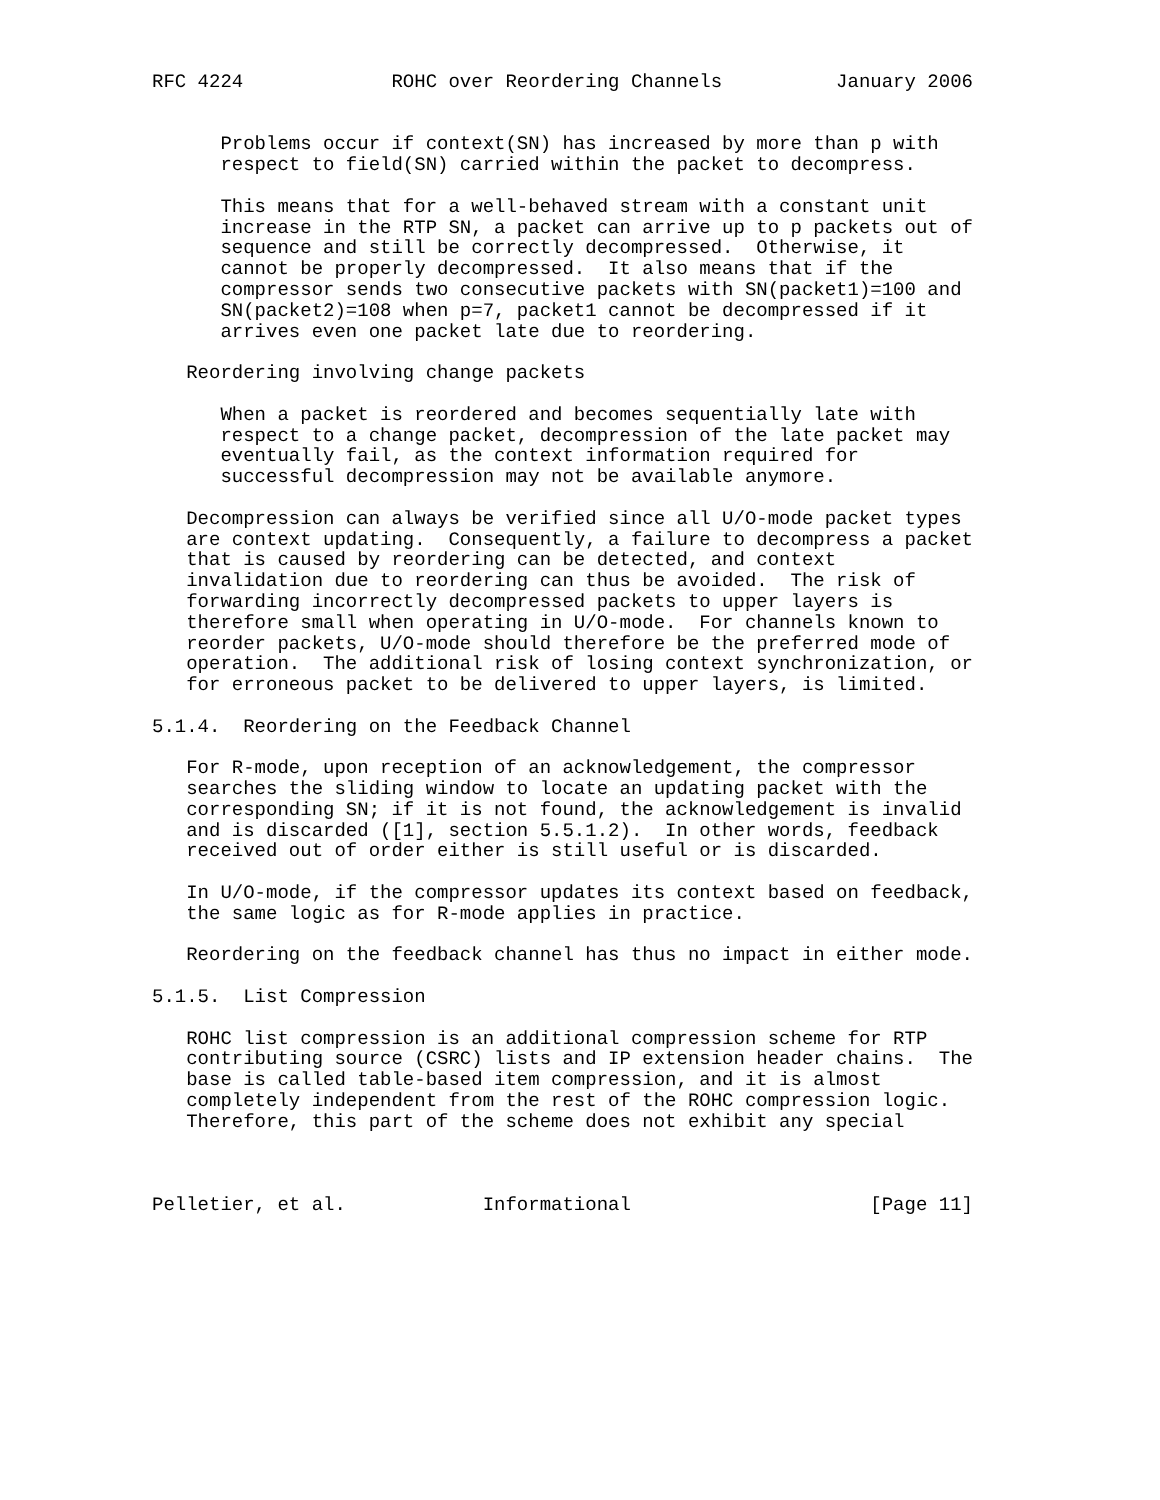RFC 4224             ROHC over Reordering Channels          January 2006


      Problems occur if context(SN) has increased by more than p with
      respect to field(SN) carried within the packet to decompress.

      This means that for a well-behaved stream with a constant unit
      increase in the RTP SN, a packet can arrive up to p packets out of
      sequence and still be correctly decompressed.  Otherwise, it
      cannot be properly decompressed.  It also means that if the
      compressor sends two consecutive packets with SN(packet1)=100 and
      SN(packet2)=108 when p=7, packet1 cannot be decompressed if it
      arrives even one packet late due to reordering.

   Reordering involving change packets

      When a packet is reordered and becomes sequentially late with
      respect to a change packet, decompression of the late packet may
      eventually fail, as the context information required for
      successful decompression may not be available anymore.

   Decompression can always be verified since all U/O-mode packet types
   are context updating.  Consequently, a failure to decompress a packet
   that is caused by reordering can be detected, and context
   invalidation due to reordering can thus be avoided.  The risk of
   forwarding incorrectly decompressed packets to upper layers is
   therefore small when operating in U/O-mode.  For channels known to
   reorder packets, U/O-mode should therefore be the preferred mode of
   operation.  The additional risk of losing context synchronization, or
   for erroneous packet to be delivered to upper layers, is limited.

5.1.4.  Reordering on the Feedback Channel

   For R-mode, upon reception of an acknowledgement, the compressor
   searches the sliding window to locate an updating packet with the
   corresponding SN; if it is not found, the acknowledgement is invalid
   and is discarded ([1], section 5.5.1.2).  In other words, feedback
   received out of order either is still useful or is discarded.

   In U/O-mode, if the compressor updates its context based on feedback,
   the same logic as for R-mode applies in practice.

   Reordering on the feedback channel has thus no impact in either mode.

5.1.5.  List Compression

   ROHC list compression is an additional compression scheme for RTP
   contributing source (CSRC) lists and IP extension header chains.  The
   base is called table-based item compression, and it is almost
   completely independent from the rest of the ROHC compression logic.
   Therefore, this part of the scheme does not exhibit any special



Pelletier, et al.            Informational                     [Page 11]